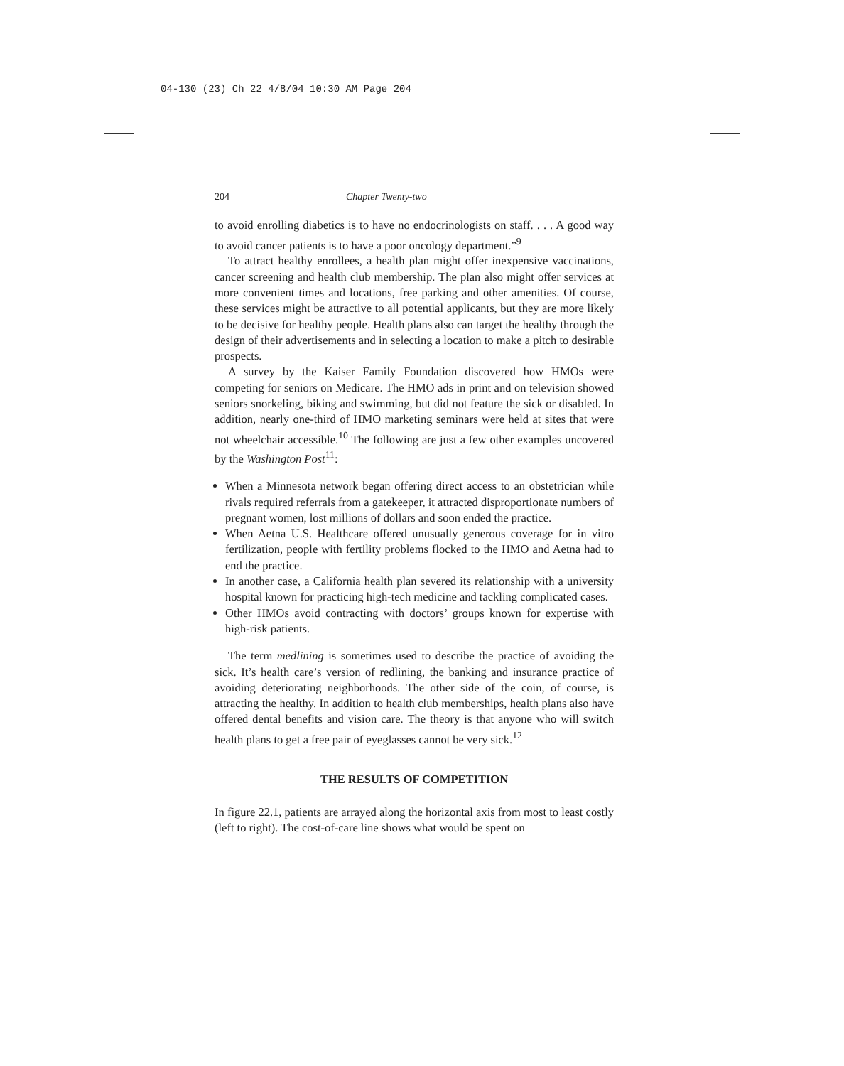04-130 (23) Ch 22 4/8/04 10:30 AM Page 204
204 Chapter Twenty-two
to avoid enrolling diabetics is to have no endocrinologists on staff. . . . A good way to avoid cancer patients is to have a poor oncology department.”<sup>9</sup>
To attract healthy enrollees, a health plan might offer inexpensive vaccinations, cancer screening and health club membership. The plan also might offer services at more convenient times and locations, free parking and other amenities. Of course, these services might be attractive to all potential applicants, but they are more likely to be decisive for healthy people. Health plans also can target the healthy through the design of their advertisements and in selecting a location to make a pitch to desirable prospects.
A survey by the Kaiser Family Foundation discovered how HMOs were competing for seniors on Medicare. The HMO ads in print and on television showed seniors snorkeling, biking and swimming, but did not feature the sick or disabled. In addition, nearly one-third of HMO marketing seminars were held at sites that were not wheelchair accessible.<sup>10</sup> The following are just a few other examples uncovered by the Washington Post<sup>11</sup>:
When a Minnesota network began offering direct access to an obstetrician while rivals required referrals from a gatekeeper, it attracted disproportionate numbers of pregnant women, lost millions of dollars and soon ended the practice.
When Aetna U.S. Healthcare offered unusually generous coverage for in vitro fertilization, people with fertility problems flocked to the HMO and Aetna had to end the practice.
In another case, a California health plan severed its relationship with a university hospital known for practicing high-tech medicine and tackling complicated cases.
Other HMOs avoid contracting with doctors’ groups known for expertise with high-risk patients.
The term medlining is sometimes used to describe the practice of avoiding the sick. It’s health care’s version of redlining, the banking and insurance practice of avoiding deteriorating neighborhoods. The other side of the coin, of course, is attracting the healthy. In addition to health club memberships, health plans also have offered dental benefits and vision care. The theory is that anyone who will switch health plans to get a free pair of eyeglasses cannot be very sick.<sup>12</sup>
THE RESULTS OF COMPETITION
In figure 22.1, patients are arrayed along the horizontal axis from most to least costly (left to right). The cost-of-care line shows what would be spent on